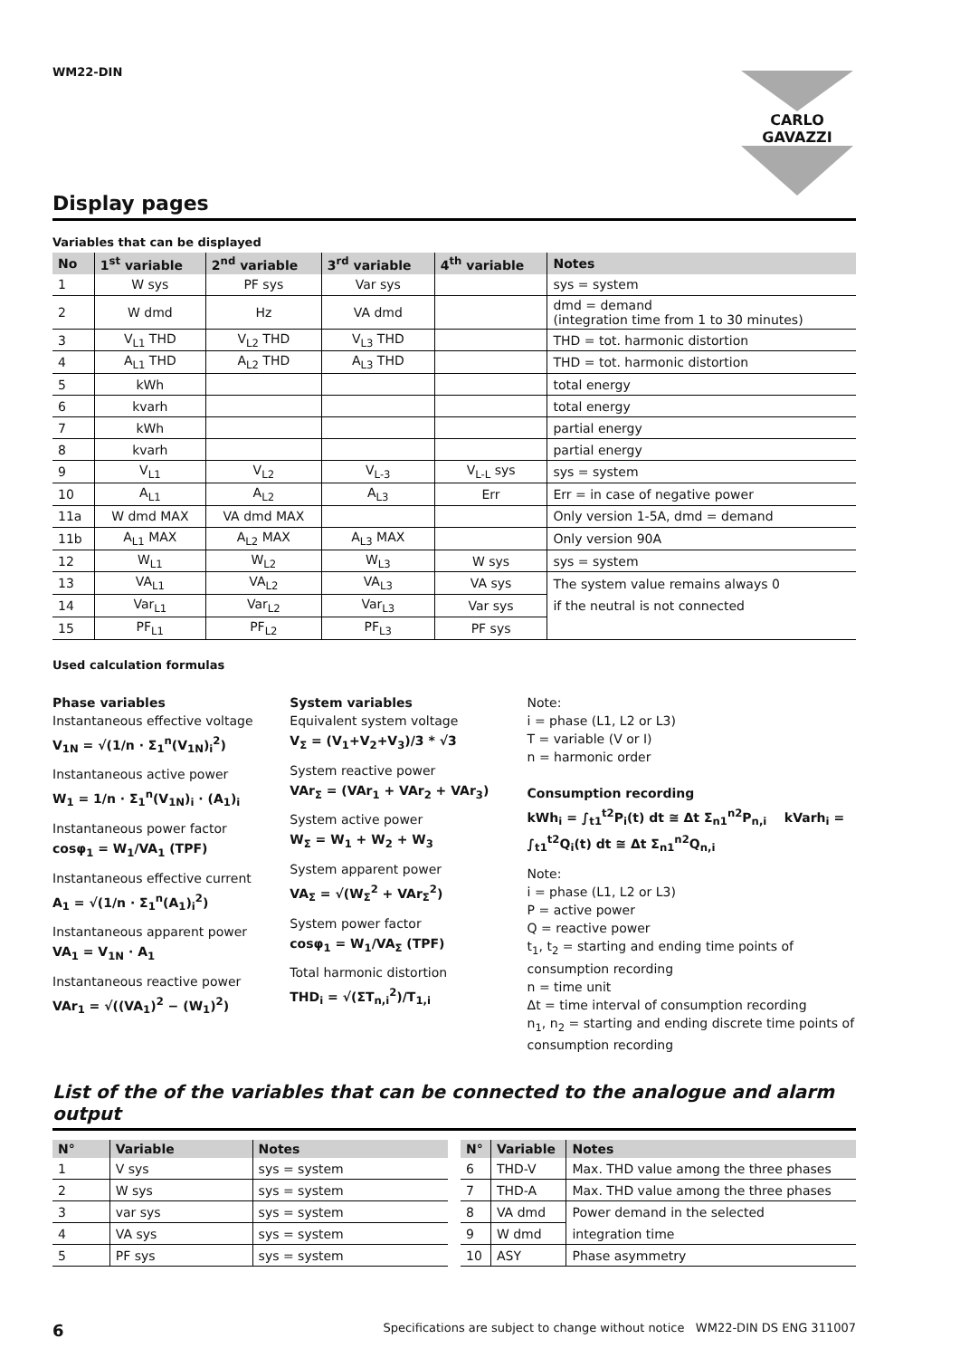WM22-DIN
CARLO GAVAZZI
Display pages
Variables that can be displayed
| No | 1<sup>st</sup> variable | 2<sup>nd</sup> variable | 3<sup>rd</sup> variable | 4<sup>th</sup> variable | Notes |
| --- | --- | --- | --- | --- | --- |
| 1 | W sys | PF sys | Var sys | | sys = system |
| 2 | W dmd | Hz | VA dmd | | dmd = demand (integration time from 1 to 30 minutes) |
| 3 | V<sub>L1</sub> THD | V<sub>L2</sub> THD | V<sub>L3</sub> THD | | THD = tot. harmonic distortion |
| 4 | A<sub>L1</sub> THD | A<sub>L2</sub> THD | A<sub>L3</sub> THD | | THD = tot. harmonic distortion |
| 5 | kWh | | | | total energy |
| 6 | kvarh | | | | total energy |
| 7 | kWh | | | | partial energy |
| 8 | kvarh | | | | partial energy |
| 9 | V<sub>L1</sub> | V<sub>L2</sub> | V<sub>L-3</sub> | V<sub>L-L</sub> sys | sys = system |
| 10 | A<sub>L1</sub> | A<sub>L2</sub> | A<sub>L3</sub> | Err | Err = in case of negative power |
| 11a | W dmd MAX | VA dmd MAX | | | Only version 1-5A, dmd = demand |
| 11b | A<sub>L1</sub> MAX | A<sub>L2</sub> MAX | A<sub>L3</sub> MAX | | Only version 90A |
| 12 | W<sub>L1</sub> | W<sub>L2</sub> | W<sub>L3</sub> | W sys | sys = system |
| 13 | VA<sub>L1</sub> | VA<sub>L2</sub> | VA<sub>L3</sub> | VA sys | The system value remains always 0 |
| 14 | Var<sub>L1</sub> | Var<sub>L2</sub> | Var<sub>L3</sub> | Var sys | if the neutral is not connected |
| 15 | PF<sub>L1</sub> | PF<sub>L2</sub> | PF<sub>L3</sub> | PF sys | |
Used calculation formulas
Phase variables
Instantaneous effective voltage
V<sub>1N</sub> = √(1/n · Σ<sub>1</sub><sup>n</sup>(V<sub>1N</sub>)<sub>i</sub><sup>2</sup>)
Instantaneous active power
W<sub>1</sub> = 1/n · Σ<sub>1</sub><sup>n</sup>(V<sub>1N</sub>)<sub>i</sub> · (A<sub>1</sub>)<sub>i</sub>
Instantaneous power factor
cosφ<sub>1</sub> = W<sub>1</sub>/VA<sub>1</sub> (TPF)
Instantaneous effective current
A<sub>1</sub> = √(1/n · Σ<sub>1</sub><sup>n</sup>(A<sub>1</sub>)<sub>i</sub><sup>2</sup>)
Instantaneous apparent power
VA<sub>1</sub> = V<sub>1N</sub> · A<sub>1</sub>
Instantaneous reactive power
VAr<sub>1</sub> = √((VA<sub>1</sub>)<sup>2</sup> − (W<sub>1</sub>)<sup>2</sup>)
System variables
Equivalent system voltage
V<sub>Σ</sub> = (V<sub>1</sub>+V<sub>2</sub>+V<sub>3</sub>)/3 * √3
System reactive power
VAr<sub>Σ</sub> = (VAr<sub>1</sub> + VAr<sub>2</sub> + VAr<sub>3</sub>)
System active power
W<sub>Σ</sub> = W<sub>1</sub> + W<sub>2</sub> + W<sub>3</sub>
System apparent power
VA<sub>Σ</sub> = √(W<sub>Σ</sub><sup>2</sup> + VAr<sub>Σ</sub><sup>2</sup>)
System power factor
cosφ<sub>1</sub> = W<sub>1</sub>/VA<sub>Σ</sub> (TPF)
Total harmonic distortion
THD<sub>i</sub> = √(ΣT<sub>n,i</sub><sup>2</sup>)/T<sub>1,i</sub>
Note:
i = phase (L1, L2 or L3)
T = variable (V or I)
n = harmonic order
Consumption recording
kWh<sub>i</sub> = ∫<sub>t1</sub><sup>t2</sup>P<sub>i</sub>(t) dt ≅ Δt Σ<sub>n1</sub><sup>n2</sup>P<sub>n,i</sub> kVarh<sub>i</sub> = ∫<sub>t1</sub><sup>t2</sup>Q<sub>i</sub>(t) dt ≅ Δt Σ<sub>n1</sub><sup>n2</sup>Q<sub>n,i</sub>
Note:
i = phase (L1, L2 or L3)
P = active power
Q = reactive power
t<sub>1</sub>, t<sub>2</sub> = starting and ending time points of consumption recording
n = time unit
Δt = time interval of consumption recording
n<sub>1</sub>, n<sub>2</sub> = starting and ending discrete time points of consumption recording
List of the of the variables that can be connected to the analogue and alarm output
| N° | Variable | Notes |
| --- | --- | --- |
| 1 | V sys | sys = system |
| 2 | W sys | sys = system |
| 3 | var sys | sys = system |
| 4 | VA sys | sys = system |
| 5 | PF sys | sys = system |
| N° | Variable | Notes |
| --- | --- | --- |
| 6 | THD-V | Max. THD value among the three phases |
| 7 | THD-A | Max. THD value among the three phases |
| 8 | VA dmd | Power demand in the selected |
| 9 | W dmd | integration time |
| 10 | ASY | Phase asymmetry |
6 Specifications are subject to change without notice WM22-DIN DS ENG 311007